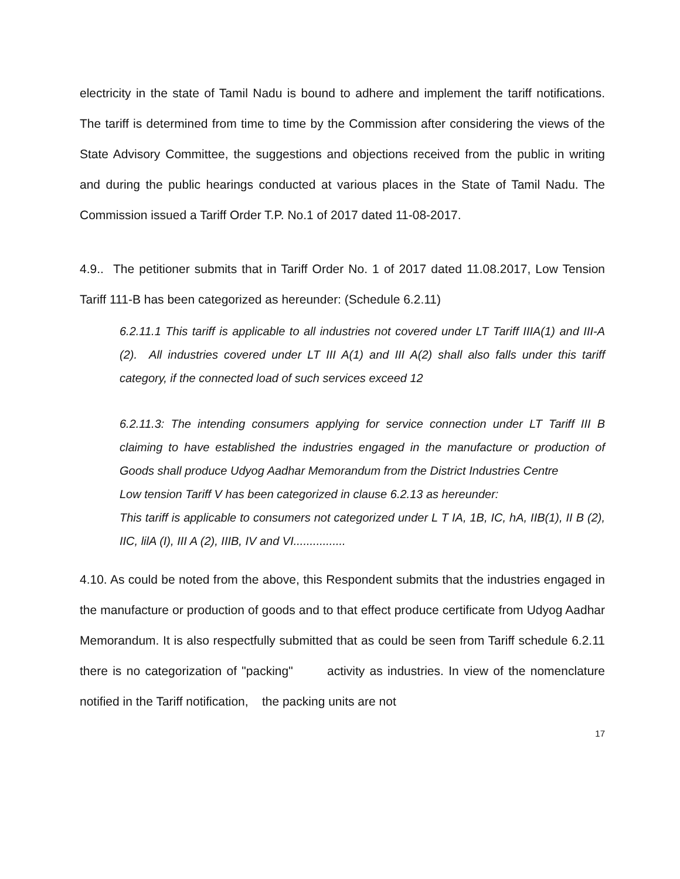electricity in the state of Tamil Nadu is bound to adhere and implement the tariff notifications. The tariff is determined from time to time by the Commission after considering the views of the State Advisory Committee, the suggestions and objections received from the public in writing and during the public hearings conducted at various places in the State of Tamil Nadu. The Commission issued a Tariff Order T.P. No.1 of 2017 dated 11-08-2017.
4.9.. The petitioner submits that in Tariff Order No. 1 of 2017 dated 11.08.2017, Low Tension Tariff 111-B has been categorized as hereunder: (Schedule 6.2.11)
6.2.11.1 This tariff is applicable to all industries not covered under LT Tariff IIIA(1) and III-A (2). All industries covered under LT III A(1) and III A(2) shall also falls under this tariff category, if the connected load of such services exceed 12
6.2.11.3: The intending consumers applying for service connection under LT Tariff III B claiming to have established the industries engaged in the manufacture or production of Goods shall produce Udyog Aadhar Memorandum from the District Industries Centre
Low tension Tariff V has been categorized in clause 6.2.13 as hereunder:
This tariff is applicable to consumers not categorized under L T IA, 1B, IC, hA, IIB(1), II B (2), IIC, lilA (I), III A (2), IIIB, IV and VI................
4.10. As could be noted from the above, this Respondent submits that the industries engaged in the manufacture or production of goods and to that effect produce certificate from Udyog Aadhar Memorandum. It is also respectfully submitted that as could be seen from Tariff schedule 6.2.11 there is no categorization of "packing" activity as industries. In view of the nomenclature notified in the Tariff notification, the packing units are not
17